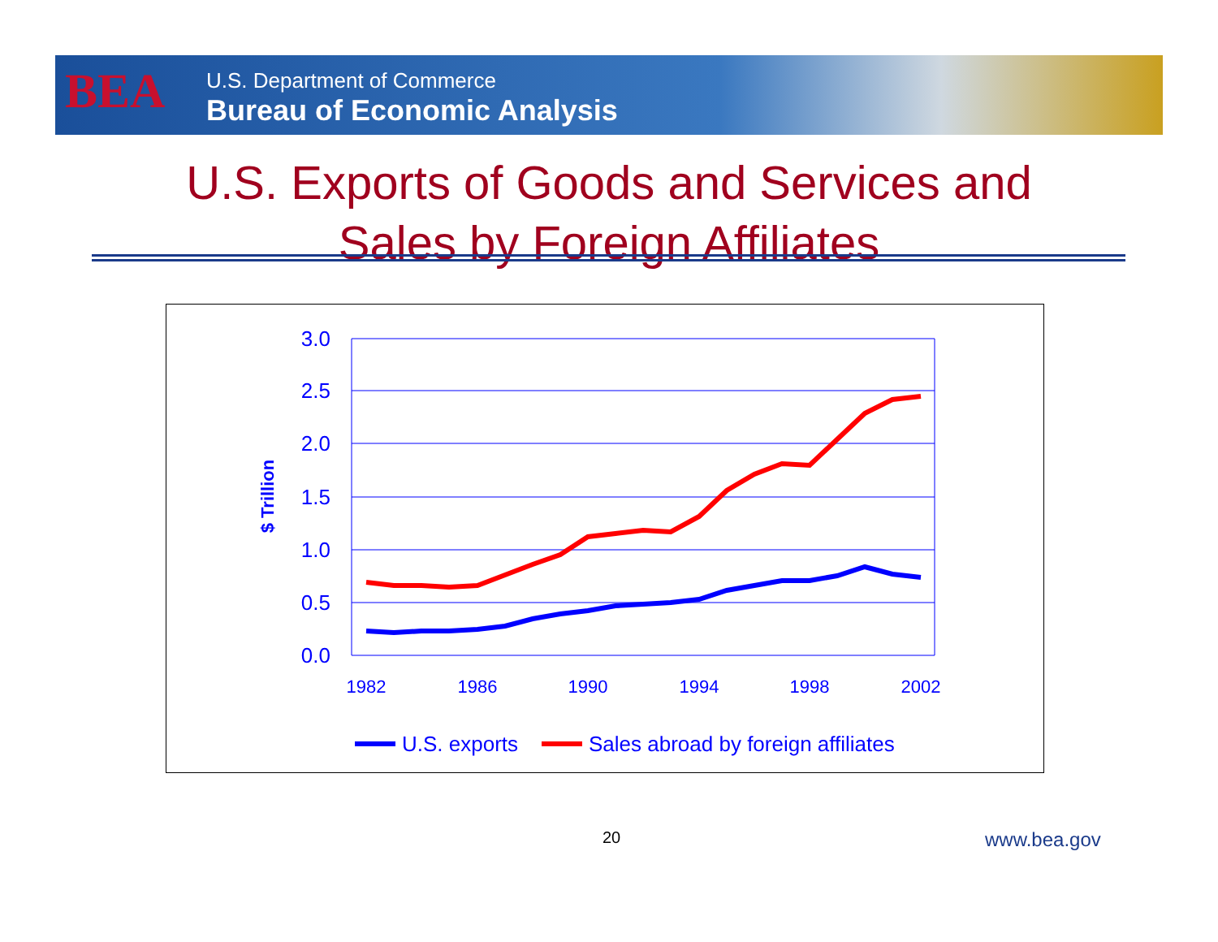BEA
U.S. Department of Commerce
Bureau of Economic Analysis
U.S. Exports of Goods and Services and
Sales by Foreign Affiliates
3.0
2.5
2.0
1.5
1.0
0.5
0.0
$ Trillion
1982
1986
1990
1994
1998
2002
U.S. exports
Sales abroad by foreign affiliates
20 www.bea.gov